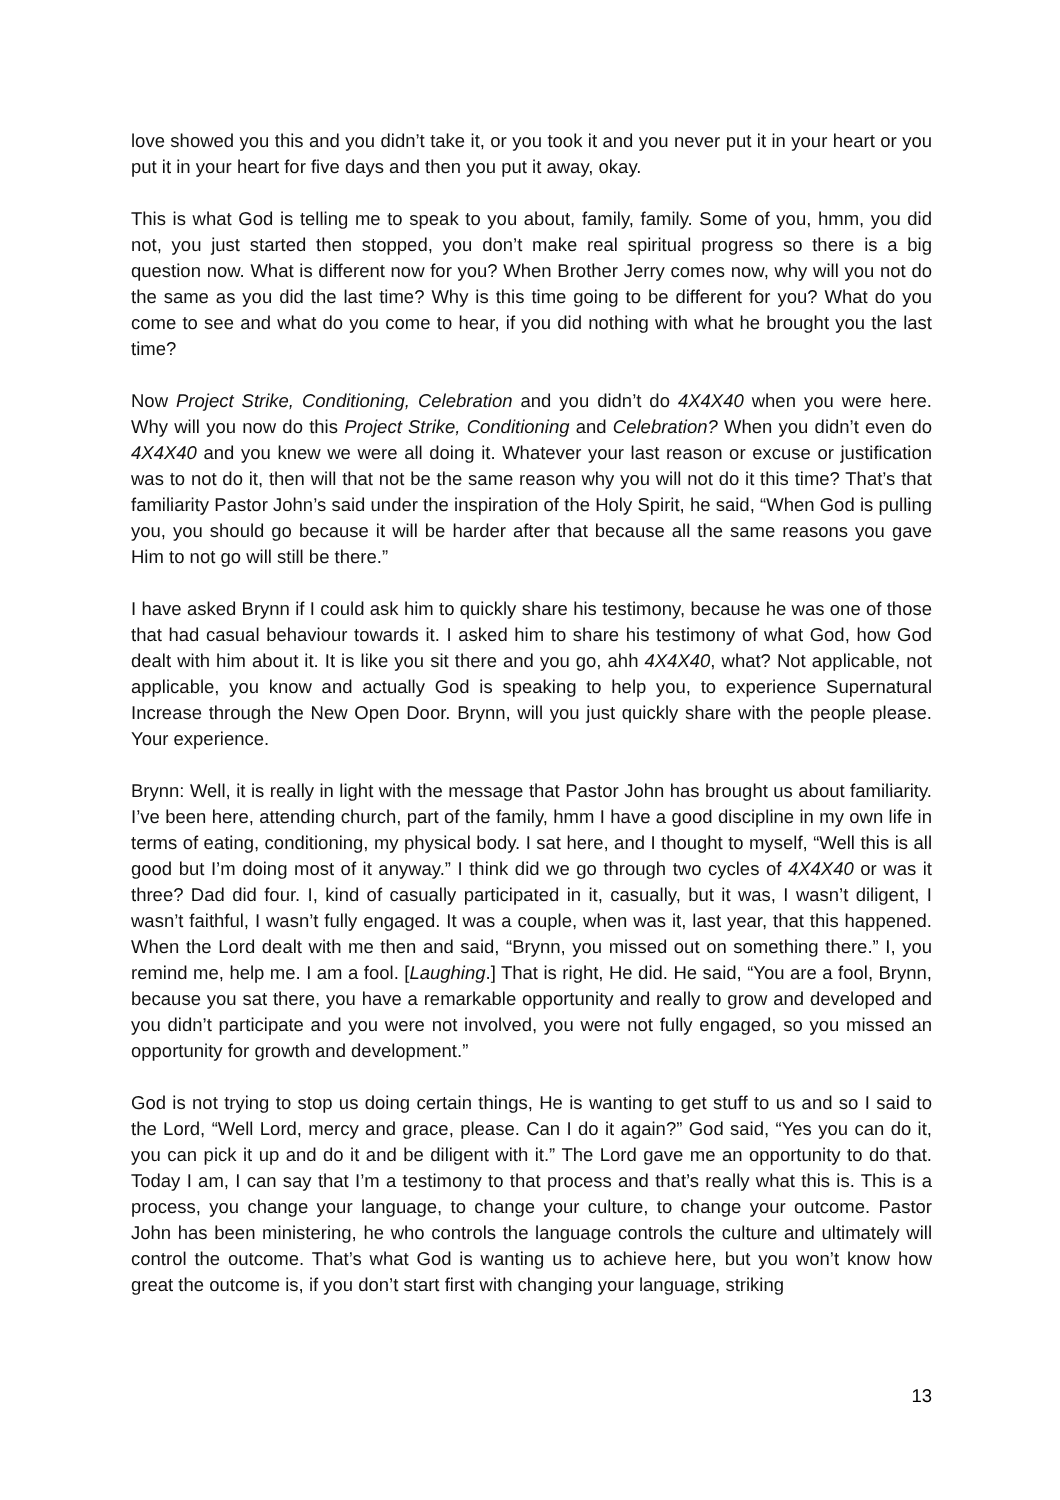love showed you this and you didn’t take it, or you took it and you never put it in your heart or you put it in your heart for five days and then you put it away, okay.
This is what God is telling me to speak to you about, family, family. Some of you, hmm, you did not, you just started then stopped, you don’t make real spiritual progress so there is a big question now. What is different now for you? When Brother Jerry comes now, why will you not do the same as you did the last time? Why is this time going to be different for you? What do you come to see and what do you come to hear, if you did nothing with what he brought you the last time?
Now Project Strike, Conditioning, Celebration and you didn’t do 4X4X40 when you were here. Why will you now do this Project Strike, Conditioning and Celebration? When you didn’t even do 4X4X40 and you knew we were all doing it. Whatever your last reason or excuse or justification was to not do it, then will that not be the same reason why you will not do it this time? That’s that familiarity Pastor John’s said under the inspiration of the Holy Spirit, he said, “When God is pulling you, you should go because it will be harder after that because all the same reasons you gave Him to not go will still be there.”
I have asked Brynn if I could ask him to quickly share his testimony, because he was one of those that had casual behaviour towards it. I asked him to share his testimony of what God, how God dealt with him about it. It is like you sit there and you go, ahh 4X4X40, what? Not applicable, not applicable, you know and actually God is speaking to help you, to experience Supernatural Increase through the New Open Door. Brynn, will you just quickly share with the people please. Your experience.
Brynn: Well, it is really in light with the message that Pastor John has brought us about familiarity. I’ve been here, attending church, part of the family, hmm I have a good discipline in my own life in terms of eating, conditioning, my physical body. I sat here, and I thought to myself, “Well this is all good but I’m doing most of it anyway.” I think did we go through two cycles of 4X4X40 or was it three? Dad did four. I, kind of casually participated in it, casually, but it was, I wasn’t diligent, I wasn’t faithful, I wasn’t fully engaged. It was a couple, when was it, last year, that this happened. When the Lord dealt with me then and said, “Brynn, you missed out on something there.” I, you remind me, help me. I am a fool. [Laughing.] That is right, He did. He said, “You are a fool, Brynn, because you sat there, you have a remarkable opportunity and really to grow and developed and you didn’t participate and you were not involved, you were not fully engaged, so you missed an opportunity for growth and development.”
God is not trying to stop us doing certain things, He is wanting to get stuff to us and so I said to the Lord, “Well Lord, mercy and grace, please. Can I do it again?” God said, “Yes you can do it, you can pick it up and do it and be diligent with it.” The Lord gave me an opportunity to do that. Today I am, I can say that I’m a testimony to that process and that’s really what this is. This is a process, you change your language, to change your culture, to change your outcome. Pastor John has been ministering, he who controls the language controls the culture and ultimately will control the outcome. That’s what God is wanting us to achieve here, but you won’t know how great the outcome is, if you don’t start first with changing your language, striking
13